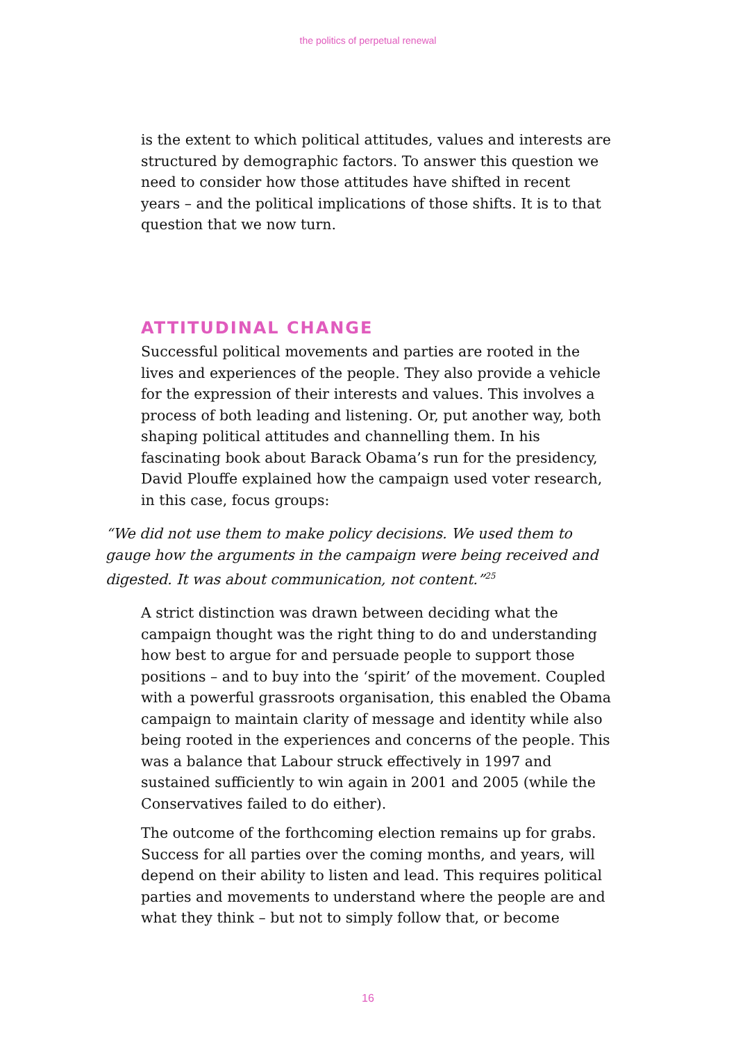the politics of perpetual renewal
is the extent to which political attitudes, values and interests are structured by demographic factors. To answer this question we need to consider how those attitudes have shifted in recent years – and the political implications of those shifts. It is to that question that we now turn.
ATTITUDINAL CHANGE
Successful political movements and parties are rooted in the lives and experiences of the people. They also provide a vehicle for the expression of their interests and values. This involves a process of both leading and listening. Or, put another way, both shaping political attitudes and channelling them. In his fascinating book about Barack Obama’s run for the presidency, David Plouffe explained how the campaign used voter research, in this case, focus groups:
“We did not use them to make policy decisions. We used them to gauge how the arguments in the campaign were being received and digested. It was about communication, not content.”<sup>25</sup>
A strict distinction was drawn between deciding what the campaign thought was the right thing to do and understanding how best to argue for and persuade people to support those positions – and to buy into the ‘spirit’ of the movement. Coupled with a powerful grassroots organisation, this enabled the Obama campaign to maintain clarity of message and identity while also being rooted in the experiences and concerns of the people. This was a balance that Labour struck effectively in 1997 and sustained sufficiently to win again in 2001 and 2005 (while the Conservatives failed to do either).
The outcome of the forthcoming election remains up for grabs. Success for all parties over the coming months, and years, will depend on their ability to listen and lead. This requires political parties and movements to understand where the people are and what they think – but not to simply follow that, or become
16